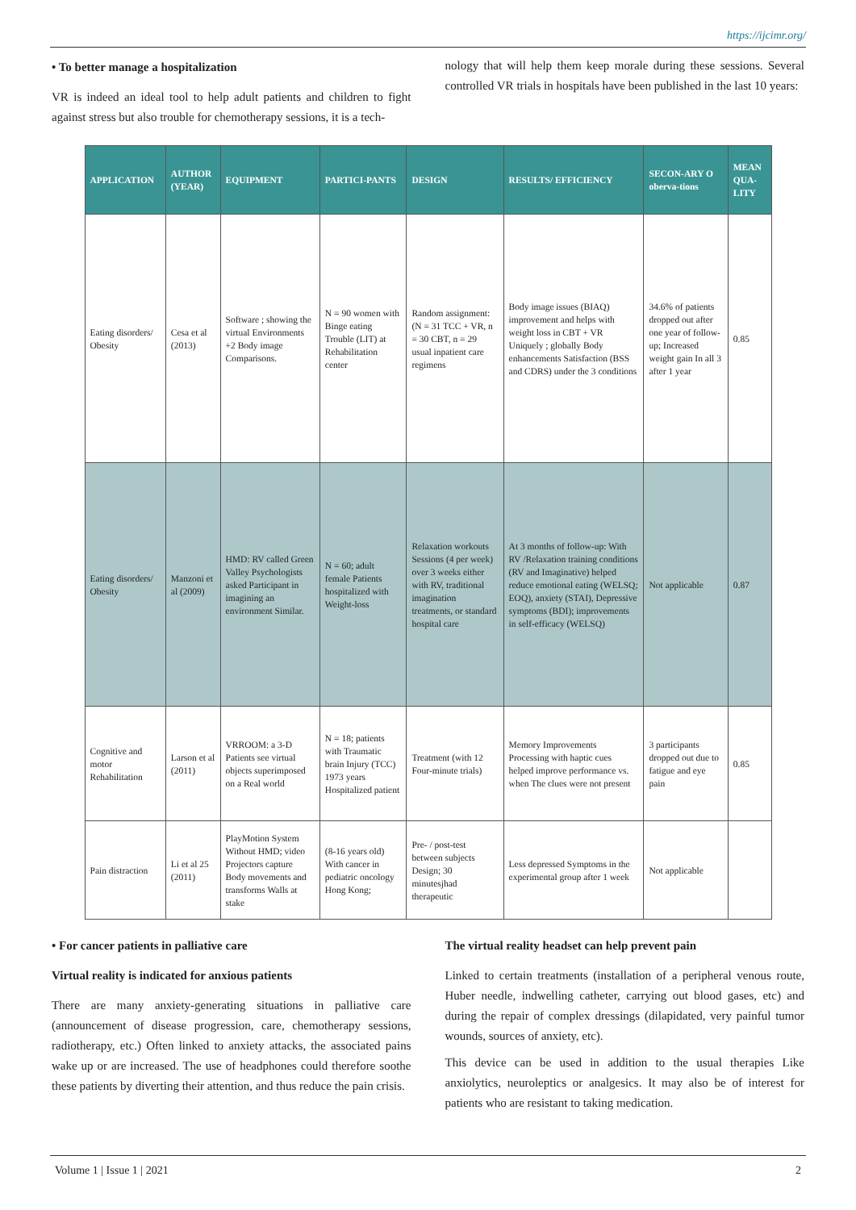https://ijcimr.org/
• To better manage a hospitalization
VR is indeed an ideal tool to help adult patients and children to fight against stress but also trouble for chemotherapy sessions, it is a tech-
nology that will help them keep morale during these sessions. Several controlled VR trials in hospitals have been published in the last 10 years:
| APPLICATION | AUTHOR (YEAR) | EQUIPMENT | PARTICI-PANTS | DESIGN | RESULTS/ EFFICIENCY | SECON-ARY O oberva-tions | MEAN QUA-LITY |
| --- | --- | --- | --- | --- | --- | --- | --- |
| Eating disorders/ Obesity | Cesa et al (2013) | Software ; showing the virtual Environments +2 Body image Comparisons. | N = 90 women with Binge eating Trouble (LIT) at Rehabilitation center | Random assignment: (N = 31 TCC + VR, n = 30 CBT, n = 29 usual inpatient care regimens | Body image issues (BIAQ) improvement and helps with weight loss in CBT + VR Uniquely ; globally Body enhancements Satisfaction (BSS and CDRS) under the 3 conditions | 34.6% of patients dropped out after one year of follow-up; Increased weight gain In all 3 after 1 year | 0.85 |
| Eating disorders/ Obesity | Manzoni et al (2009) | HMD: RV called Green Valley Psychologists asked Participant in imagining an environment Similar. | N = 60; adult female Patients hospitalized with Weight-loss | Relaxation workouts Sessions (4 per week) over 3 weeks either with RV, traditional imagination treatments, or standard hospital care | At 3 months of follow-up: With RV /Relaxation training conditions (RV and Imaginative) helped reduce emotional eating (WELSQ; EOQ), anxiety (STAI), Depressive symptoms (BDI); improvements in self-efficacy (WELSQ) | Not applicable | 0.87 |
| Cognitive and motor Rehabilitation | Larson et al (2011) | VRROOM: a 3-D Patients see virtual objects superimposed on a Real world | N = 18; patients with Traumatic brain Injury (TCC) 1973 years Hospitalized patient | Treatment (with 12 Four-minute trials) | Memory Improvements Processing with haptic cues helped improve performance vs. when The clues were not present | 3 participants dropped out due to fatigue and eye pain | 0.85 |
| Pain distraction | Li et al 25 (2011) | PlayMotion System Without HMD; video Projectors capture Body movements and transforms Walls at stake | (8-16 years old) With cancer in pediatric oncology Hong Kong; | Pre- / post-test between subjects Design; 30 minutesjhad therapeutic | Less depressed Symptoms in the experimental group after 1 week | Not applicable | |
• For cancer patients in palliative care
Virtual reality is indicated for anxious patients
There are many anxiety-generating situations in palliative care (announcement of disease progression, care, chemotherapy sessions, radiotherapy, etc.) Often linked to anxiety attacks, the associated pains wake up or are increased. The use of headphones could therefore soothe these patients by diverting their attention, and thus reduce the pain crisis.
The virtual reality headset can help prevent pain
Linked to certain treatments (installation of a peripheral venous route, Huber needle, indwelling catheter, carrying out blood gases, etc) and during the repair of complex dressings (dilapidated, very painful tumor wounds, sources of anxiety, etc).
This device can be used in addition to the usual therapies Like anxiolytics, neuroleptics or analgesics. It may also be of interest for patients who are resistant to taking medication.
Volume 1 | Issue 1 | 2021 2